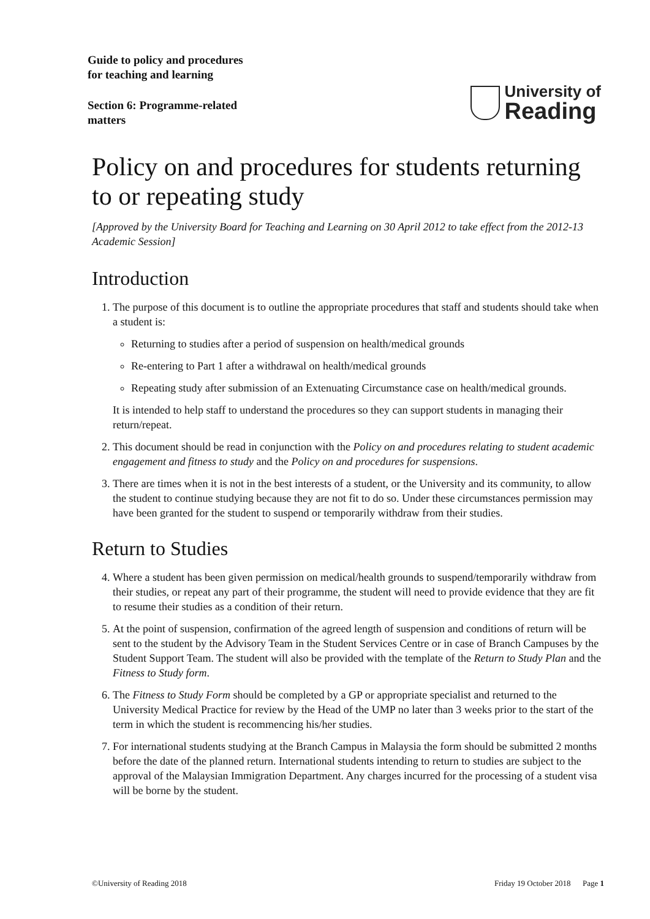Guide to policy and procedures
for teaching and learning
Section 6: Programme-related
matters
University of
Reading
Policy on and procedures for students returning to or repeating study
[Approved by the University Board for Teaching and Learning on 30 April 2012 to take effect from the 2012-13 Academic Session]
Introduction
1. The purpose of this document is to outline the appropriate procedures that staff and students should take when a student is:
Returning to studies after a period of suspension on health/medical grounds
Re-entering to Part 1 after a withdrawal on health/medical grounds
Repeating study after submission of an Extenuating Circumstance case on health/medical grounds.
It is intended to help staff to understand the procedures so they can support students in managing their return/repeat.
2. This document should be read in conjunction with the Policy on and procedures relating to student academic engagement and fitness to study and the Policy on and procedures for suspensions.
3. There are times when it is not in the best interests of a student, or the University and its community, to allow the student to continue studying because they are not fit to do so. Under these circumstances permission may have been granted for the student to suspend or temporarily withdraw from their studies.
Return to Studies
4. Where a student has been given permission on medical/health grounds to suspend/temporarily withdraw from their studies, or repeat any part of their programme, the student will need to provide evidence that they are fit to resume their studies as a condition of their return.
5. At the point of suspension, confirmation of the agreed length of suspension and conditions of return will be sent to the student by the Advisory Team in the Student Services Centre or in case of Branch Campuses by the Student Support Team. The student will also be provided with the template of the Return to Study Plan and the Fitness to Study form.
6. The Fitness to Study Form should be completed by a GP or appropriate specialist and returned to the University Medical Practice for review by the Head of the UMP no later than 3 weeks prior to the start of the term in which the student is recommencing his/her studies.
7. For international students studying at the Branch Campus in Malaysia the form should be submitted 2 months before the date of the planned return. International students intending to return to studies are subject to the approval of the Malaysian Immigration Department. Any charges incurred for the processing of a student visa will be borne by the student.
©University of Reading 2018 Friday 19 October 2018 Page 1